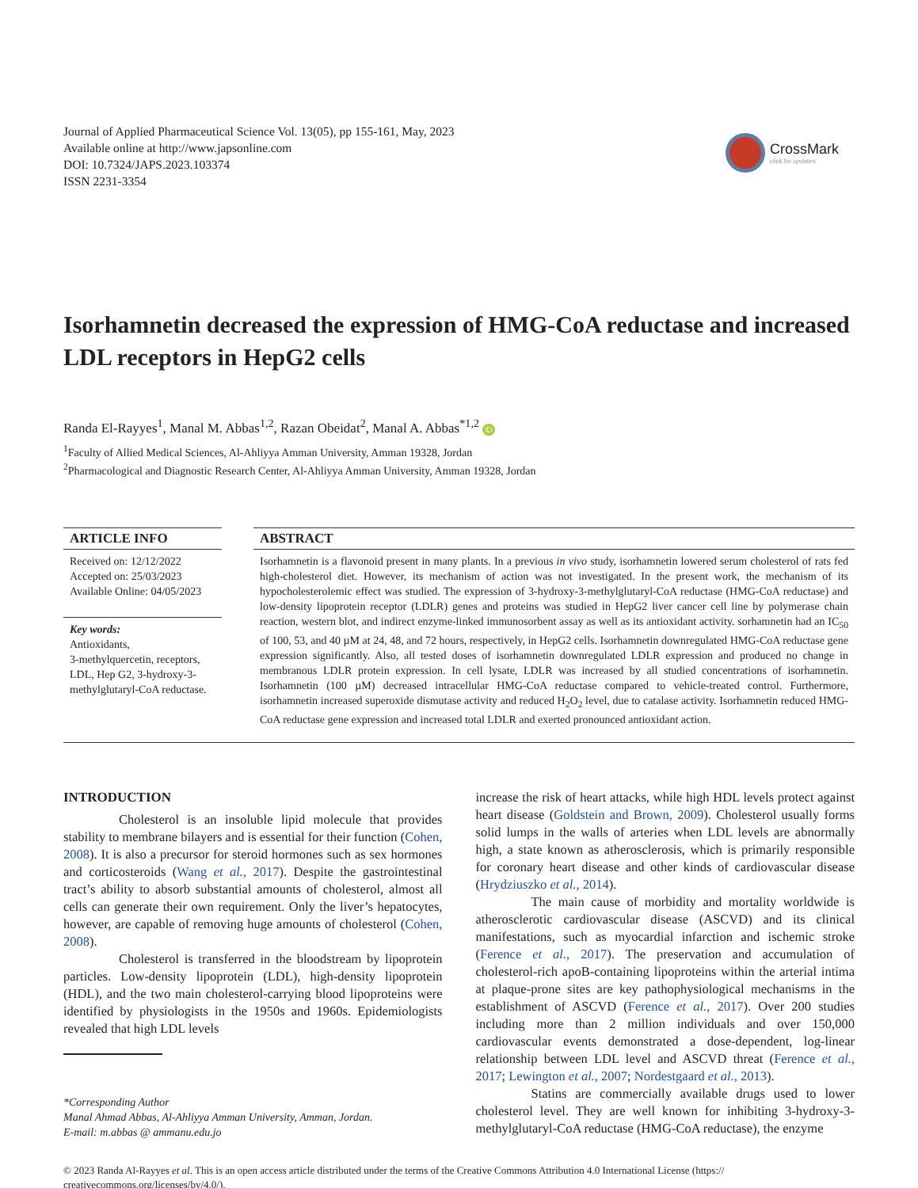Journal of Applied Pharmaceutical Science Vol. 13(05), pp 155-161, May, 2023
Available online at http://www.japsonline.com
DOI: 10.7324/JAPS.2023.103374
ISSN 2231-3354
CrossMark
click for updates
Isorhamnetin decreased the expression of HMG-CoA reductase and increased LDL receptors in HepG2 cells
Randa El-Rayyes<sup>1</sup>, Manal M. Abbas<sup>1,2</sup>, Razan Obeidat<sup>2</sup>, Manal A. Abbas<sup>*1,2</sup> iD
<sup>1</sup> Faculty of Allied Medical Sciences, Al-Ahliyya Amman University, Amman 19328, Jordan
<sup>2</sup> Pharmacological and Diagnostic Research Center, Al-Ahliyya Amman University, Amman 19328, Jordan
ARTICLE INFO
Received on: 12/12/2022
Accepted on: 25/03/2023
Available Online: 04/05/2023
Key words:
Antioxidants,
3-methylquercetin, receptors, LDL, Hep G2, 3-hydroxy-3-methylglutaryl-CoA reductase.
ABSTRACT
Isorhamnetin is a flavonoid present in many plants. In a previous in vivo study, isorhamnetin lowered serum cholesterol of rats fed high-cholesterol diet. However, its mechanism of action was not investigated. In the present work, the mechanism of its hypocholesterolemic effect was studied. The expression of 3-hydroxy-3-methylglutaryl-CoA reductase (HMG-CoA reductase) and low-density lipoprotein receptor (LDLR) genes and proteins was studied in HepG2 liver cancer cell line by polymerase chain reaction, western blot, and indirect enzyme-linked immunosorbent assay as well as its antioxidant activity. sorhamnetin had an IC<sub>50</sub> of 100, 53, and 40 µM at 24, 48, and 72 hours, respectively, in HepG2 cells. Isorhamnetin downregulated HMG-CoA reductase gene expression significantly. Also, all tested doses of isorhamnetin downregulated LDLR expression and produced no change in membranous LDLR protein expression. In cell lysate, LDLR was increased by all studied concentrations of isorhamnetin. Isorhamnetin (100 µM) decreased intracellular HMG-CoA reductase compared to vehicle-treated control. Furthermore, isorhamnetin increased superoxide dismutase activity and reduced H<sub>2</sub>O<sub>2</sub> level, due to catalase activity. Isorhamnetin reduced HMG-CoA reductase gene expression and increased total LDLR and exerted pronounced antioxidant action.
INTRODUCTION
Cholesterol is an insoluble lipid molecule that provides stability to membrane bilayers and is essential for their function (Cohen, 2008). It is also a precursor for steroid hormones such as sex hormones and corticosteroids (Wang et al., 2017). Despite the gastrointestinal tract’s ability to absorb substantial amounts of cholesterol, almost all cells can generate their own requirement. Only the liver’s hepatocytes, however, are capable of removing huge amounts of cholesterol (Cohen, 2008).
Cholesterol is transferred in the bloodstream by lipoprotein particles. Low-density lipoprotein (LDL), high-density lipoprotein (HDL), and the two main cholesterol-carrying blood lipoproteins were identified by physiologists in the 1950s and 1960s. Epidemiologists revealed that high LDL levels
*Corresponding Author
Manal Ahmad Abbas, Al-Ahliyya Amman University, Amman, Jordan.
E-mail: m.abbas @ ammanu.edu.jo
increase the risk of heart attacks, while high HDL levels protect against heart disease (Goldstein and Brown, 2009). Cholesterol usually forms solid lumps in the walls of arteries when LDL levels are abnormally high, a state known as atherosclerosis, which is primarily responsible for coronary heart disease and other kinds of cardiovascular disease (Hrydziuszko et al., 2014).
The main cause of morbidity and mortality worldwide is atherosclerotic cardiovascular disease (ASCVD) and its clinical manifestations, such as myocardial infarction and ischemic stroke (Ference et al., 2017). The preservation and accumulation of cholesterol-rich apoB-containing lipoproteins within the arterial intima at plaque-prone sites are key pathophysiological mechanisms in the establishment of ASCVD (Ference et al., 2017). Over 200 studies including more than 2 million individuals and over 150,000 cardiovascular events demonstrated a dose-dependent, log-linear relationship between LDL level and ASCVD threat (Ference et al., 2017; Lewington et al., 2007; Nordestgaard et al., 2013).
Statins are commercially available drugs used to lower cholesterol level. They are well known for inhibiting 3-hydroxy-3-methylglutaryl-CoA reductase (HMG-CoA reductase), the enzyme
© 2023 Randa Al-Rayyes et al. This is an open access article distributed under the terms of the Creative Commons Attribution 4.0 International License (https:// creativecommons.org/licenses/by/4.0/).